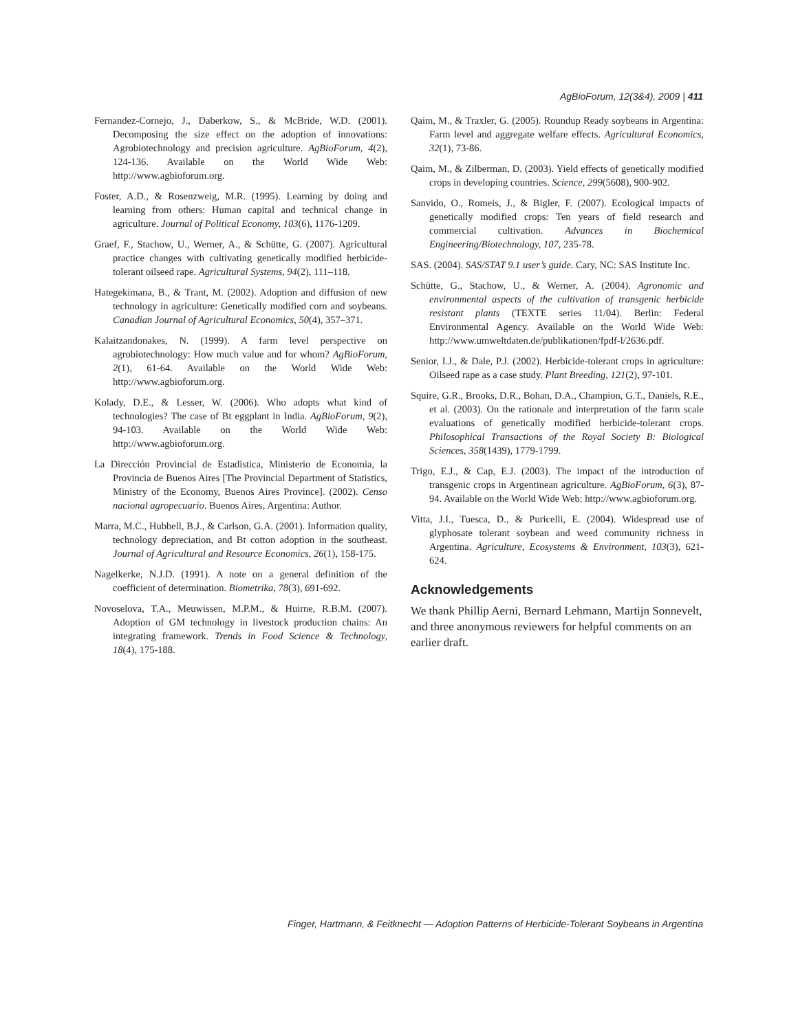AgBioForum, 12(3&4), 2009 | 411
Fernandez-Cornejo, J., Daberkow, S., & McBride, W.D. (2001). Decomposing the size effect on the adoption of innovations: Agrobiotechnology and precision agriculture. AgBioForum, 4(2), 124-136. Available on the World Wide Web: http://www.agbioforum.org.
Foster, A.D., & Rosenzweig, M.R. (1995). Learning by doing and learning from others: Human capital and technical change in agriculture. Journal of Political Economy, 103(6), 1176-1209.
Graef, F., Stachow, U., Werner, A., & Schütte, G. (2007). Agricultural practice changes with cultivating genetically modified herbicide-tolerant oilseed rape. Agricultural Systems, 94(2), 111–118.
Hategekimana, B., & Trant, M. (2002). Adoption and diffusion of new technology in agriculture: Genetically modified corn and soybeans. Canadian Journal of Agricultural Economics, 50(4), 357–371.
Kalaitzandonakes, N. (1999). A farm level perspective on agrobiotechnology: How much value and for whom? AgBioForum, 2(1), 61-64. Available on the World Wide Web: http://www.agbioforum.org.
Kolady, D.E., & Lesser, W. (2006). Who adopts what kind of technologies? The case of Bt eggplant in India. AgBioForum, 9(2), 94-103. Available on the World Wide Web: http://www.agbioforum.org.
La Dirección Provincial de Estadística, Ministerio de Economía, la Provincia de Buenos Aires [The Provincial Department of Statistics, Ministry of the Economy, Buenos Aires Province]. (2002). Censo nacional agropecuario. Buenos Aires, Argentina: Author.
Marra, M.C., Hubbell, B.J., & Carlson, G.A. (2001). Information quality, technology depreciation, and Bt cotton adoption in the southeast. Journal of Agricultural and Resource Economics, 26(1), 158-175.
Nagelkerke, N.J.D. (1991). A note on a general definition of the coefficient of determination. Biometrika, 78(3), 691-692.
Novoselova, T.A., Meuwissen, M.P.M., & Huirne, R.B.M. (2007). Adoption of GM technology in livestock production chains: An integrating framework. Trends in Food Science & Technology, 18(4), 175-188.
Qaim, M., & Traxler, G. (2005). Roundup Ready soybeans in Argentina: Farm level and aggregate welfare effects. Agricultural Economics, 32(1), 73-86.
Qaim, M., & Zilberman, D. (2003). Yield effects of genetically modified crops in developing countries. Science, 299(5608), 900-902.
Sanvido, O., Romeis, J., & Bigler, F. (2007). Ecological impacts of genetically modified crops: Ten years of field research and commercial cultivation. Advances in Biochemical Engineering/Biotechnology, 107, 235-78.
SAS. (2004). SAS/STAT 9.1 user’s guide. Cary, NC: SAS Institute Inc.
Schütte, G., Stachow, U., & Werner, A. (2004). Agronomic and environmental aspects of the cultivation of transgenic herbicide resistant plants (TEXTE series 11/04). Berlin: Federal Environmental Agency. Available on the World Wide Web: http://www.umweltdaten.de/publikationen/fpdf-l/2636.pdf.
Senior, I.J., & Dale, P.J. (2002). Herbicide-tolerant crops in agriculture: Oilseed rape as a case study. Plant Breeding, 121(2), 97-101.
Squire, G.R., Brooks, D.R., Bohan, D.A., Champion, G.T., Daniels, R.E., et al. (2003). On the rationale and interpretation of the farm scale evaluations of genetically modified herbicide-tolerant crops. Philosophical Transactions of the Royal Society B: Biological Sciences, 358(1439), 1779-1799.
Trigo, E.J., & Cap, E.J. (2003). The impact of the introduction of transgenic crops in Argentinean agriculture. AgBioForum, 6(3), 87-94. Available on the World Wide Web: http://www.agbioforum.org.
Vitta, J.I., Tuesca, D., & Puricelli, E. (2004). Widespread use of glyphosate tolerant soybean and weed community richness in Argentina. Agriculture, Ecosystems & Environment, 103(3), 621-624.
Acknowledgements
We thank Phillip Aerni, Bernard Lehmann, Martijn Sonnevelt, and three anonymous reviewers for helpful comments on an earlier draft.
Finger, Hartmann, & Feitknecht — Adoption Patterns of Herbicide-Tolerant Soybeans in Argentina